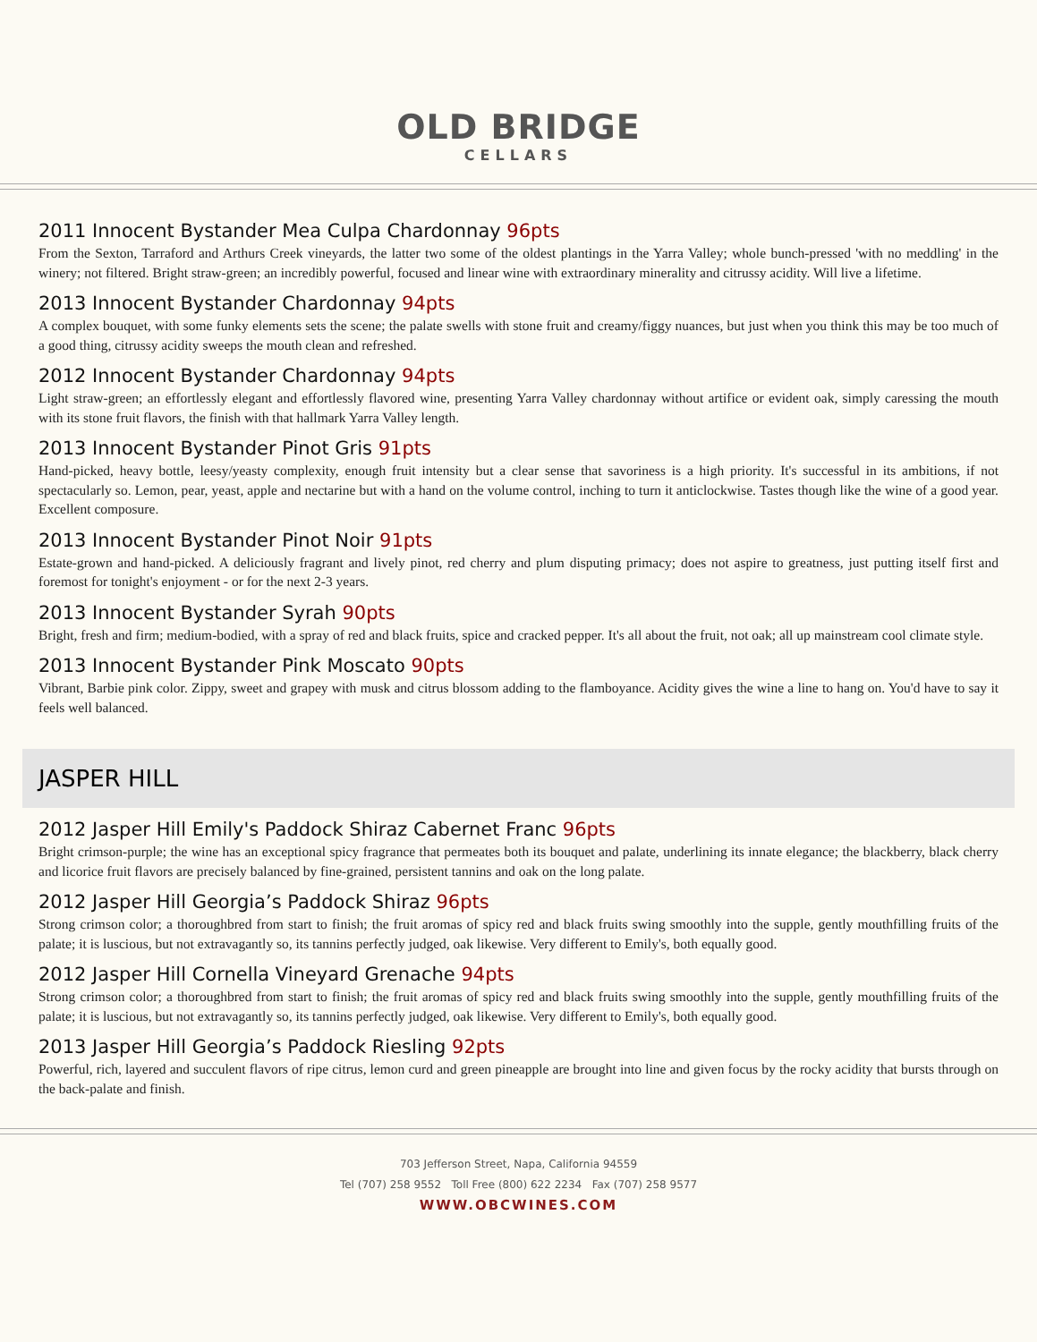OLD BRIDGE
CELLARS
2011 Innocent Bystander Mea Culpa Chardonnay 96pts
From the Sexton, Tarraford and Arthurs Creek vineyards, the latter two some of the oldest plantings in the Yarra Valley; whole bunch-pressed 'with no meddling' in the winery; not filtered. Bright straw-green; an incredibly powerful, focused and linear wine with extraordinary minerality and citrussy acidity. Will live a lifetime.
2013 Innocent Bystander Chardonnay 94pts
A complex bouquet, with some funky elements sets the scene; the palate swells with stone fruit and creamy/figgy nuances, but just when you think this may be too much of a good thing, citrussy acidity sweeps the mouth clean and refreshed.
2012 Innocent Bystander Chardonnay 94pts
Light straw-green; an effortlessly elegant and effortlessly flavored wine, presenting Yarra Valley chardonnay without artifice or evident oak, simply caressing the mouth with its stone fruit flavors, the finish with that hallmark Yarra Valley length.
2013 Innocent Bystander Pinot Gris 91pts
Hand-picked, heavy bottle, leesy/yeasty complexity, enough fruit intensity but a clear sense that savoriness is a high priority. It's successful in its ambitions, if not spectacularly so. Lemon, pear, yeast, apple and nectarine but with a hand on the volume control, inching to turn it anticlockwise. Tastes though like the wine of a good year. Excellent composure.
2013 Innocent Bystander Pinot Noir 91pts
Estate-grown and hand-picked. A deliciously fragrant and lively pinot, red cherry and plum disputing primacy; does not aspire to greatness, just putting itself first and foremost for tonight's enjoyment - or for the next 2-3 years.
2013 Innocent Bystander Syrah 90pts
Bright, fresh and firm; medium-bodied, with a spray of red and black fruits, spice and cracked pepper. It's all about the fruit, not oak; all up mainstream cool climate style.
2013 Innocent Bystander Pink Moscato 90pts
Vibrant, Barbie pink color. Zippy, sweet and grapey with musk and citrus blossom adding to the flamboyance. Acidity gives the wine a line to hang on. You'd have to say it feels well balanced.
JASPER HILL
2012 Jasper Hill Emily's Paddock Shiraz Cabernet Franc 96pts
Bright crimson-purple; the wine has an exceptional spicy fragrance that permeates both its bouquet and palate, underlining its innate elegance; the blackberry, black cherry and licorice fruit flavors are precisely balanced by fine-grained, persistent tannins and oak on the long palate.
2012 Jasper Hill Georgia’s Paddock Shiraz 96pts
Strong crimson color; a thoroughbred from start to finish; the fruit aromas of spicy red and black fruits swing smoothly into the supple, gently mouthfilling fruits of the palate; it is luscious, but not extravagantly so, its tannins perfectly judged, oak likewise. Very different to Emily's, both equally good.
2012 Jasper Hill Cornella Vineyard Grenache 94pts
Strong crimson color; a thoroughbred from start to finish; the fruit aromas of spicy red and black fruits swing smoothly into the supple, gently mouthfilling fruits of the palate; it is luscious, but not extravagantly so, its tannins perfectly judged, oak likewise. Very different to Emily's, both equally good.
2013 Jasper Hill Georgia’s Paddock Riesling 92pts
Powerful, rich, layered and succulent flavors of ripe citrus, lemon curd and green pineapple are brought into line and given focus by the rocky acidity that bursts through on the back-palate and finish.
703 Jefferson Street, Napa, California 94559
Tel (707) 258 9552 Toll Free (800) 622 2234 Fax (707) 258 9577
WWW.OBCWINES.COM